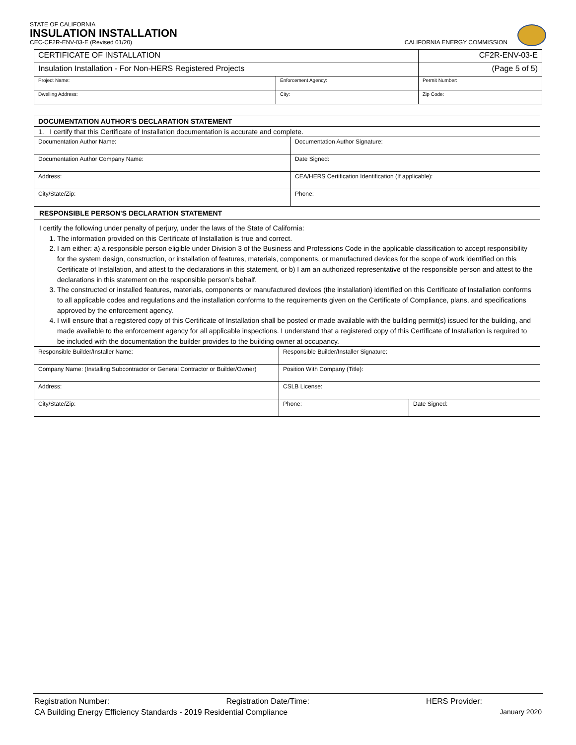STATE OF CALIFORNIA
INSULATION INSTALLATION
CEC-CF2R-ENV-03-E (Revised 01/20) CALIFORNIA ENERGY COMMISSION
| CERTIFICATE OF INSTALLATION | | CF2R-ENV-03-E |
| Insulation Installation - For Non-HERS Registered Projects | | (Page 5 of 5) |
| Project Name: | Enforcement Agency: | Permit Number: |
| Dwelling Address: | City: | Zip Code: |
| DOCUMENTATION AUTHOR'S DECLARATION STATEMENT | |
| 1. I certify that this Certificate of Installation documentation is accurate and complete. | |
| Documentation Author Name: | Documentation Author Signature: |
| Documentation Author Company Name: | Date Signed: |
| Address: | CEA/HERS Certification Identification (If applicable): |
| City/State/Zip: | Phone: |
| RESPONSIBLE PERSON'S DECLARATION STATEMENT | |
I certify the following under penalty of perjury, under the laws of the State of California:
1. The information provided on this Certificate of Installation is true and correct.
2. I am either: a) a responsible person eligible under Division 3 of the Business and Professions Code in the applicable classification to accept responsibility for the system design, construction, or installation of features, materials, components, or manufactured devices for the scope of work identified on this Certificate of Installation, and attest to the declarations in this statement, or b) I am an authorized representative of the responsible person and attest to the declarations in this statement on the responsible person’s behalf.
3. The constructed or installed features, materials, components or manufactured devices (the installation) identified on this Certificate of Installation conforms to all applicable codes and regulations and the installation conforms to the requirements given on the Certificate of Compliance, plans, and specifications approved by the enforcement agency.
4. I will ensure that a registered copy of this Certificate of Installation shall be posted or made available with the building permit(s) issued for the building, and made available to the enforcement agency for all applicable inspections. I understand that a registered copy of this Certificate of Installation is required to be included with the documentation the builder provides to the building owner at occupancy.
| Responsible Builder/Installer Name: | Responsible Builder/Installer Signature: | |
| Company Name: (Installing Subcontractor or General Contractor or Builder/Owner) | Position With Company (Title): | |
| Address: | CSLB License: | |
| City/State/Zip: | Phone: | Date Signed: |
Registration Number: Registration Date/Time: HERS Provider:
CA Building Energy Efficiency Standards - 2019 Residential Compliance January 2020